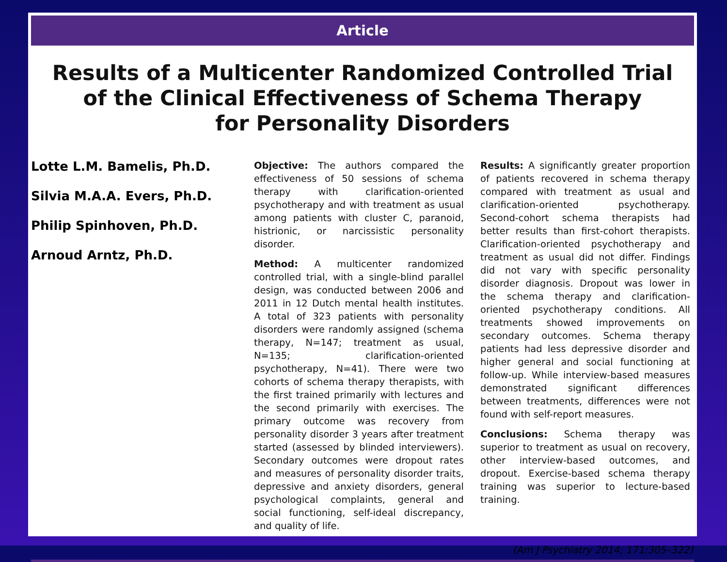Article
Results of a Multicenter Randomized Controlled Trial
of the Clinical Effectiveness of Schema Therapy
for Personality Disorders
Lotte L.M. Bamelis, Ph.D.
Silvia M.A.A. Evers, Ph.D.
Philip Spinhoven, Ph.D.
Arnoud Arntz, Ph.D.
Objective: The authors compared the effectiveness of 50 sessions of schema therapy with clarification-oriented psychotherapy and with treatment as usual among patients with cluster C, paranoid, histrionic, or narcissistic personality disorder.
Method: A multicenter randomized controlled trial, with a single-blind parallel design, was conducted between 2006 and 2011 in 12 Dutch mental health institutes. A total of 323 patients with personality disorders were randomly assigned (schema therapy, N=147; treatment as usual, N=135; clarification-oriented psychotherapy, N=41). There were two cohorts of schema therapy therapists, with the first trained primarily with lectures and the second primarily with exercises. The primary outcome was recovery from personality disorder 3 years after treatment started (assessed by blinded interviewers). Secondary outcomes were dropout rates and measures of personality disorder traits, depressive and anxiety disorders, general psychological complaints, general and social functioning, self-ideal discrepancy, and quality of life.
Results: A significantly greater proportion of patients recovered in schema therapy compared with treatment as usual and clarification-oriented psychotherapy. Second-cohort schema therapists had better results than first-cohort therapists. Clarification-oriented psychotherapy and treatment as usual did not differ. Findings did not vary with specific personality disorder diagnosis. Dropout was lower in the schema therapy and clarification-oriented psychotherapy conditions. All treatments showed improvements on secondary outcomes. Schema therapy patients had less depressive disorder and higher general and social functioning at follow-up. While interview-based measures demonstrated significant differences between treatments, differences were not found with self-report measures.
Conclusions: Schema therapy was superior to treatment as usual on recovery, other interview-based outcomes, and dropout. Exercise-based schema therapy training was superior to lecture-based training.
(Am J Psychiatry 2014; 171:305–322)